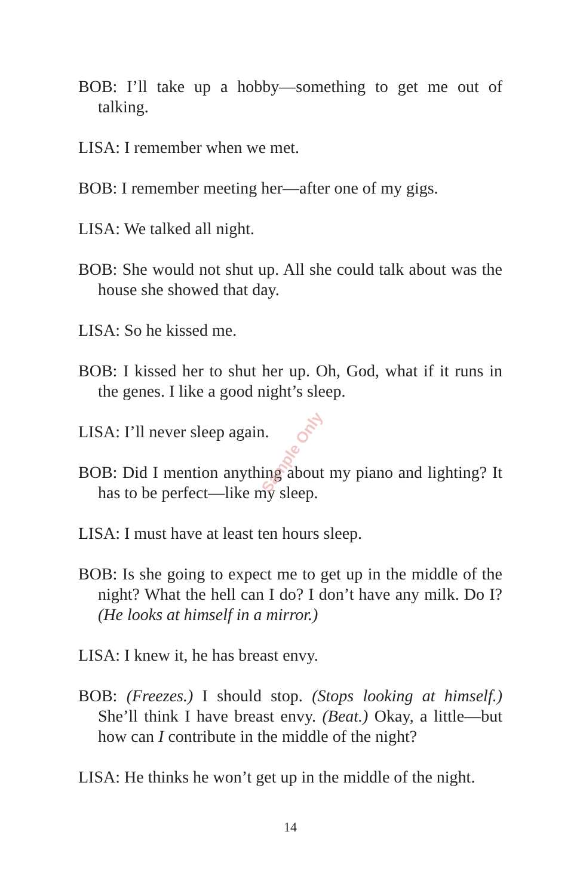BOB: I’ll take up a hobby—something to get me out of talking.
LISA: I remember when we met.
BOB: I remember meeting her—after one of my gigs.
LISA: We talked all night.
BOB: She would not shut up. All she could talk about was the house she showed that day.
LISA: So he kissed me.
BOB: I kissed her to shut her up. Oh, God, what if it runs in the genes. I like a good night’s sleep.
LISA: I’ll never sleep again.
BOB: Did I mention anything about my piano and lighting? It has to be perfect—like my sleep.
LISA: I must have at least ten hours sleep.
BOB: Is she going to expect me to get up in the middle of the night? What the hell can I do? I don’t have any milk. Do I? (He looks at himself in a mirror.)
LISA: I knew it, he has breast envy.
BOB: (Freezes.) I should stop. (Stops looking at himself.) She’ll think I have breast envy. (Beat.) Okay, a little—but how can I contribute in the middle of the night?
LISA: He thinks he won’t get up in the middle of the night.
14
Sample Only